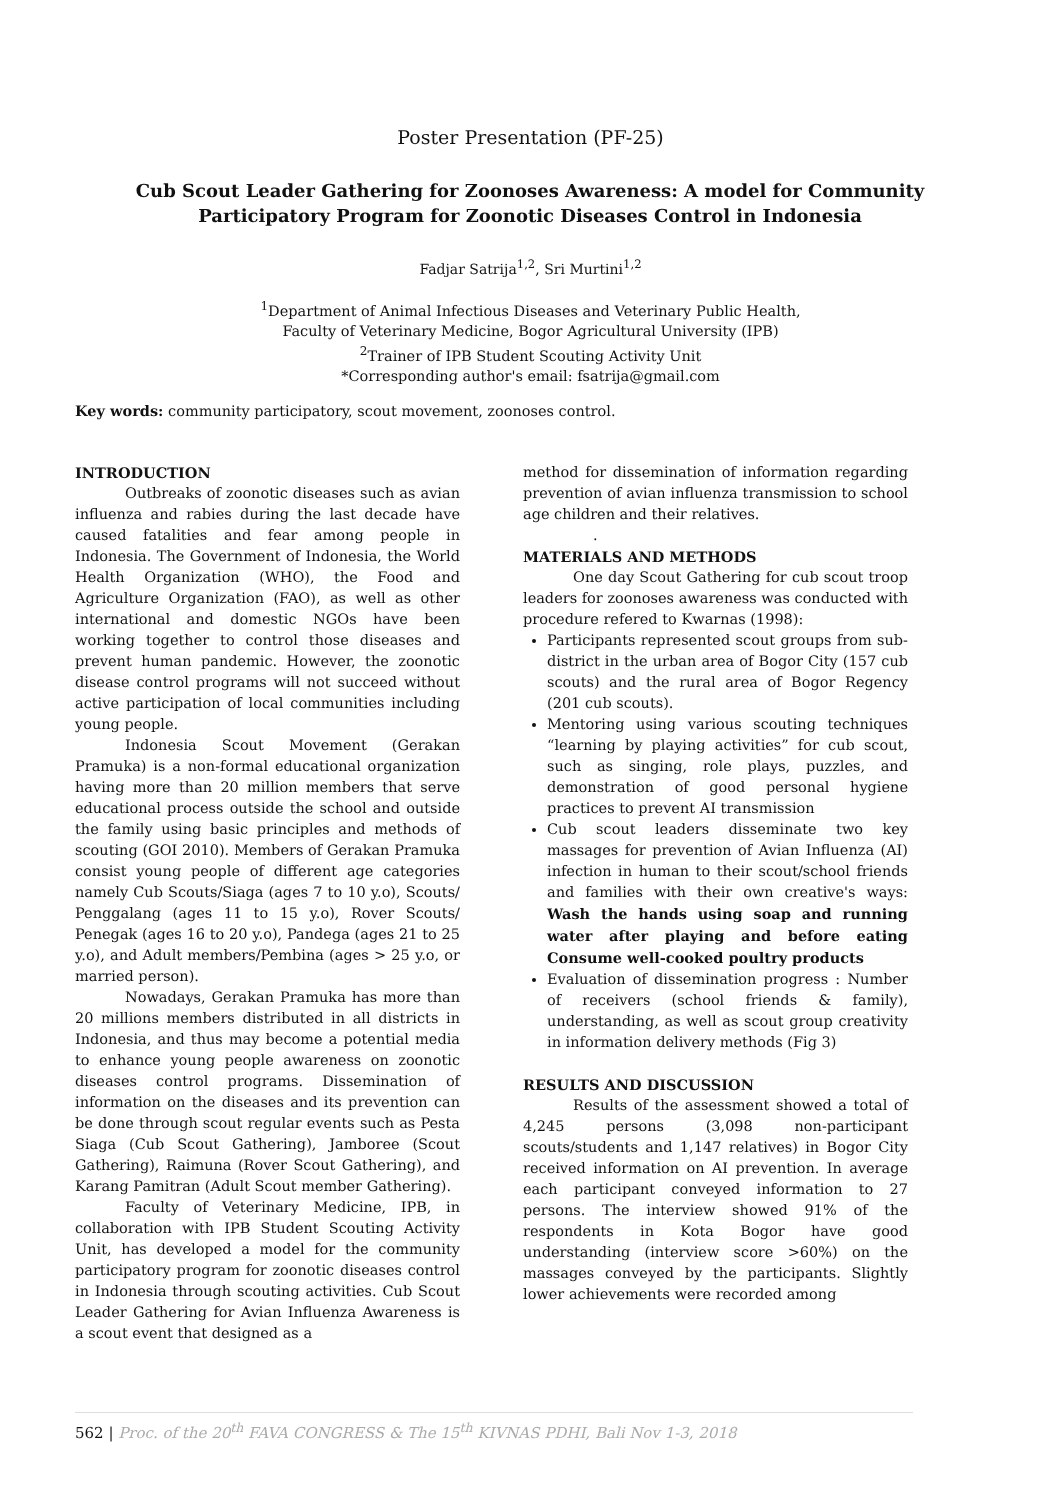Poster Presentation (PF-25)
Cub Scout Leader Gathering for Zoonoses Awareness: A model for Community Participatory Program for Zoonotic Diseases Control in Indonesia
Fadjar Satrija<sup>1,2</sup>, Sri Murtini<sup>1,2</sup>
<sup>1</sup> Department of Animal Infectious Diseases and Veterinary Public Health,
Faculty of Veterinary Medicine, Bogor Agricultural University (IPB)
<sup>2</sup> Trainer of IPB Student Scouting Activity Unit
*Corresponding author's email: fsatrija@gmail.com
Key words: community participatory, scout movement, zoonoses control.
INTRODUCTION
Outbreaks of zoonotic diseases such as avian influenza and rabies during the last decade have caused fatalities and fear among people in Indonesia. The Government of Indonesia, the World Health Organization (WHO), the Food and Agriculture Organization (FAO), as well as other international and domestic NGOs have been working together to control those diseases and prevent human pandemic. However, the zoonotic disease control programs will not succeed without active participation of local communities including young people.
Indonesia Scout Movement (Gerakan Pramuka) is a non-formal educational organization having more than 20 million members that serve educational process outside the school and outside the family using basic principles and methods of scouting (GOI 2010). Members of Gerakan Pramuka consist young people of different age categories namely Cub Scouts/Siaga (ages 7 to 10 y.o), Scouts/ Penggalang (ages 11 to 15 y.o), Rover Scouts/ Penegak (ages 16 to 20 y.o), Pandega (ages 21 to 25 y.o), and Adult members/Pembina (ages > 25 y.o, or married person).
Nowadays, Gerakan Pramuka has more than 20 millions members distributed in all districts in Indonesia, and thus may become a potential media to enhance young people awareness on zoonotic diseases control programs. Dissemination of information on the diseases and its prevention can be done through scout regular events such as Pesta Siaga (Cub Scout Gathering), Jamboree (Scout Gathering), Raimuna (Rover Scout Gathering), and Karang Pamitran (Adult Scout member Gathering).
Faculty of Veterinary Medicine, IPB, in collaboration with IPB Student Scouting Activity Unit, has developed a model for the community participatory program for zoonotic diseases control in Indonesia through scouting activities. Cub Scout Leader Gathering for Avian Influenza Awareness is a scout event that designed as a
method for dissemination of information regarding prevention of avian influenza transmission to school age children and their relatives.
.
MATERIALS AND METHODS
One day Scout Gathering for cub scout troop leaders for zoonoses awareness was conducted with procedure refered to Kwarnas (1998):
Participants represented scout groups from sub-district in the urban area of Bogor City (157 cub scouts) and the rural area of Bogor Regency (201 cub scouts).
Mentoring using various scouting techniques “learning by playing activities” for cub scout, such as singing, role plays, puzzles, and demonstration of good personal hygiene practices to prevent AI transmission
Cub scout leaders disseminate two key massages for prevention of Avian Influenza (AI) infection in human to their scout/school friends and families with their own creative's ways: Wash the hands using soap and running water after playing and before eating Consume well-cooked poultry products
Evaluation of dissemination progress : Number of receivers (school friends & family), understanding, as well as scout group creativity in information delivery methods (Fig 3)
RESULTS AND DISCUSSION
Results of the assessment showed a total of 4,245 persons (3,098 non-participant scouts/students and 1,147 relatives) in Bogor City received information on AI prevention. In average each participant conveyed information to 27 persons. The interview showed 91% of the respondents in Kota Bogor have good understanding (interview score >60%) on the massages conveyed by the participants. Slightly lower achievements were recorded among
562 | Proc. of the 20<sup>th</sup> FAVA CONGRESS & The 15<sup>th</sup> KIVNAS PDHI, Bali Nov 1-3, 2018